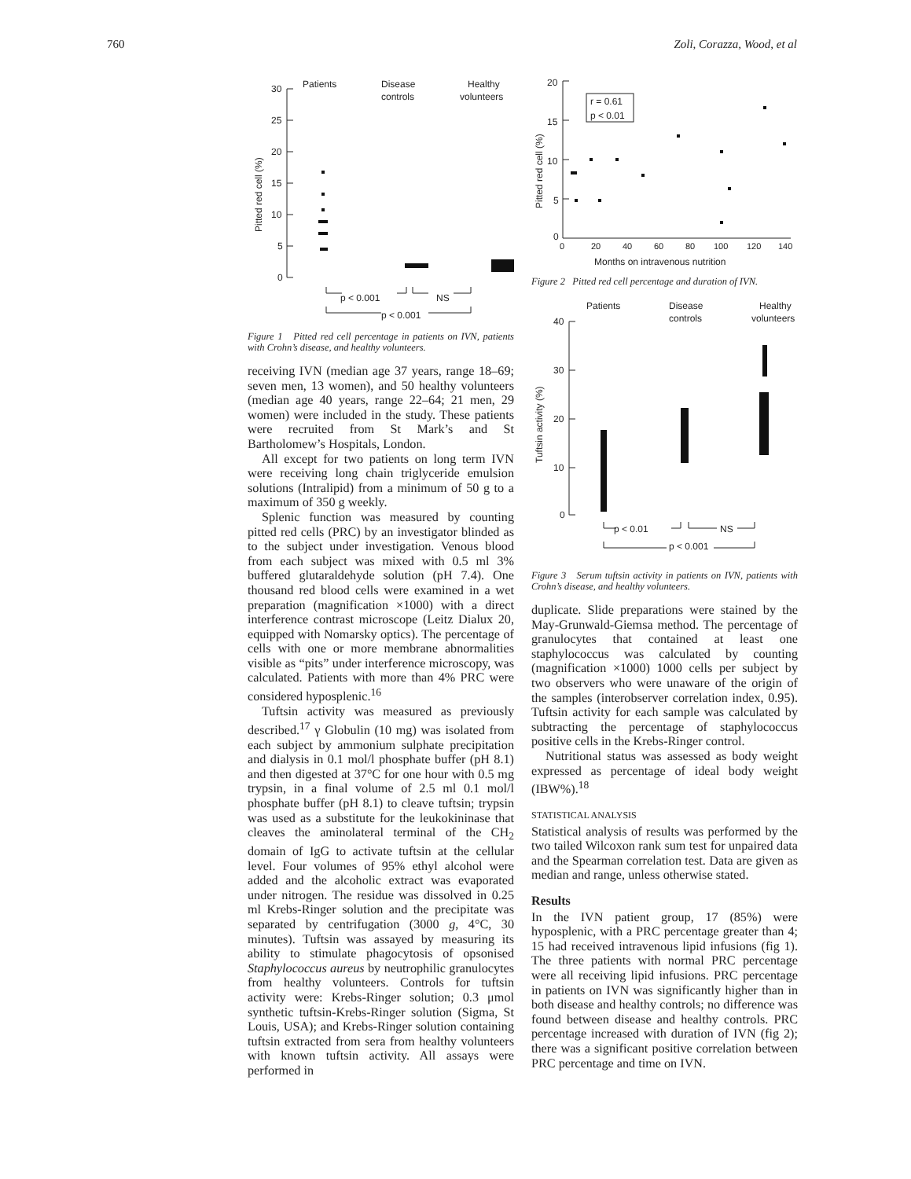760 Zoli, Corazza, Wood, et al
Patients
Disease
controls
Healthy
volunteers
30
25
20
15
10
5
0
Pitted red cell (%)
p < 0.001
NS
p < 0.001
Figure 1 Pitted red cell percentage in patients on IVN, patients with Crohn’s disease, and healthy volunteers.
receiving IVN (median age 37 years, range 18–69; seven men, 13 women), and 50 healthy volunteers (median age 40 years, range 22–64; 21 men, 29 women) were included in the study. These patients were recruited from St Mark’s and St Bartholomew’s Hospitals, London.
All except for two patients on long term IVN were receiving long chain triglyceride emulsion solutions (Intralipid) from a minimum of 50 g to a maximum of 350 g weekly.
Splenic function was measured by counting pitted red cells (PRC) by an investigator blinded as to the subject under investigation. Venous blood from each subject was mixed with 0.5 ml 3% buffered glutaraldehyde solution (pH 7.4). One thousand red blood cells were examined in a wet preparation (magnification ×1000) with a direct interference contrast microscope (Leitz Dialux 20, equipped with Nomarsky optics). The percentage of cells with one or more membrane abnormalities visible as “pits” under interference microscopy, was calculated. Patients with more than 4% PRC were considered hyposplenic.<sup>16</sup>
Tuftsin activity was measured as previously described.<sup>17</sup> γ Globulin (10 mg) was isolated from each subject by ammonium sulphate precipitation and dialysis in 0.1 mol/l phosphate buffer (pH 8.1) and then digested at 37°C for one hour with 0.5 mg trypsin, in a final volume of 2.5 ml 0.1 mol/l phosphate buffer (pH 8.1) to cleave tuftsin; trypsin was used as a substitute for the leukokininase that cleaves the aminolateral terminal of the CH<sub>2</sub> domain of IgG to activate tuftsin at the cellular level. Four volumes of 95% ethyl alcohol were added and the alcoholic extract was evaporated under nitrogen. The residue was dissolved in 0.25 ml Krebs-Ringer solution and the precipitate was separated by centrifugation (3000 g, 4°C, 30 minutes). Tuftsin was assayed by measuring its ability to stimulate phagocytosis of opsonised Staphylococcus aureus by neutrophilic granulocytes from healthy volunteers. Controls for tuftsin activity were: Krebs-Ringer solution; 0.3 μmol synthetic tuftsin-Krebs-Ringer solution (Sigma, St Louis, USA); and Krebs-Ringer solution containing tuftsin extracted from sera from healthy volunteers with known tuftsin activity. All assays were performed in
20
15
10
5
0
Pitted red cell (%)
r = 0.61
p < 0.01
0
20
40
60
80
100
120
140
Months on intravenous nutrition
Figure 2 Pitted red cell percentage and duration of IVN.
Patients
Disease
controls
Healthy
volunteers
40
30
20
10
0
Tuftsin activity (%)
p < 0.01
NS
p < 0.001
Figure 3 Serum tuftsin activity in patients on IVN, patients with Crohn’s disease, and healthy volunteers.
duplicate. Slide preparations were stained by the May-Grunwald-Giemsa method. The percentage of granulocytes that contained at least one staphylococcus was calculated by counting (magnification ×1000) 1000 cells per subject by two observers who were unaware of the origin of the samples (interobserver correlation index, 0.95). Tuftsin activity for each sample was calculated by subtracting the percentage of staphylococcus positive cells in the Krebs-Ringer control.
Nutritional status was assessed as body weight expressed as percentage of ideal body weight (IBW%).<sup>18</sup>
STATISTICAL ANALYSIS
Statistical analysis of results was performed by the two tailed Wilcoxon rank sum test for unpaired data and the Spearman correlation test. Data are given as median and range, unless otherwise stated.
Results
In the IVN patient group, 17 (85%) were hyposplenic, with a PRC percentage greater than 4; 15 had received intravenous lipid infusions (fig 1). The three patients with normal PRC percentage were all receiving lipid infusions. PRC percentage in patients on IVN was significantly higher than in both disease and healthy controls; no difference was found between disease and healthy controls. PRC percentage increased with duration of IVN (fig 2); there was a significant positive correlation between PRC percentage and time on IVN.